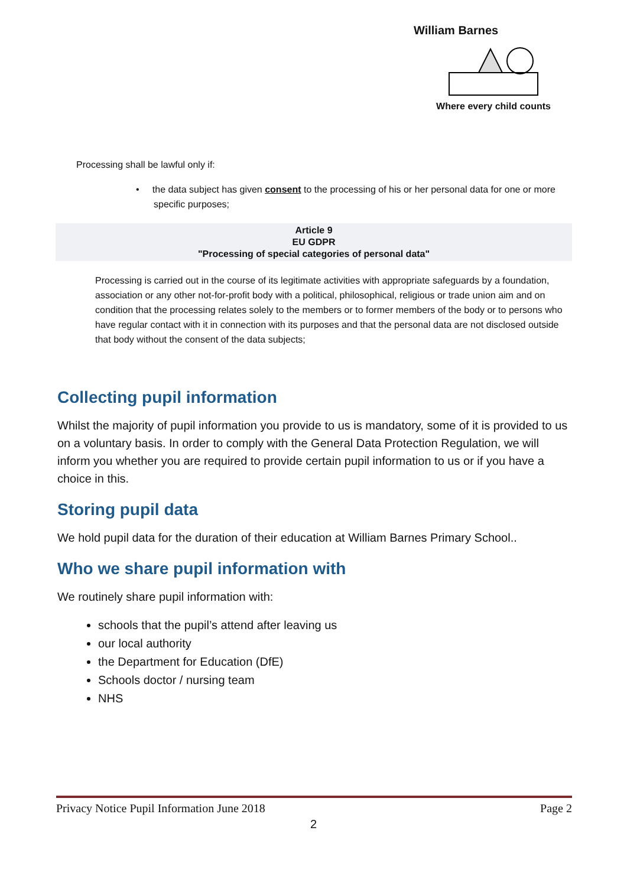William Barnes
Where every child counts
Processing shall be lawful only if:
• the data subject has given consent to the processing of his or her personal data for one or more specific purposes;
Article 9
EU GDPR
"Processing of special categories of personal data"
Processing is carried out in the course of its legitimate activities with appropriate safeguards by a foundation, association or any other not-for-profit body with a political, philosophical, religious or trade union aim and on condition that the processing relates solely to the members or to former members of the body or to persons who have regular contact with it in connection with its purposes and that the personal data are not disclosed outside that body without the consent of the data subjects;
Collecting pupil information
Whilst the majority of pupil information you provide to us is mandatory, some of it is provided to us on a voluntary basis. In order to comply with the General Data Protection Regulation, we will inform you whether you are required to provide certain pupil information to us or if you have a choice in this.
Storing pupil data
We hold pupil data for the duration of their education at William Barnes Primary School..
Who we share pupil information with
We routinely share pupil information with:
schools that the pupil’s attend after leaving us
our local authority
the Department for Education (DfE)
Schools doctor / nursing team
NHS
Privacy Notice Pupil Information June 2018 Page 2
2